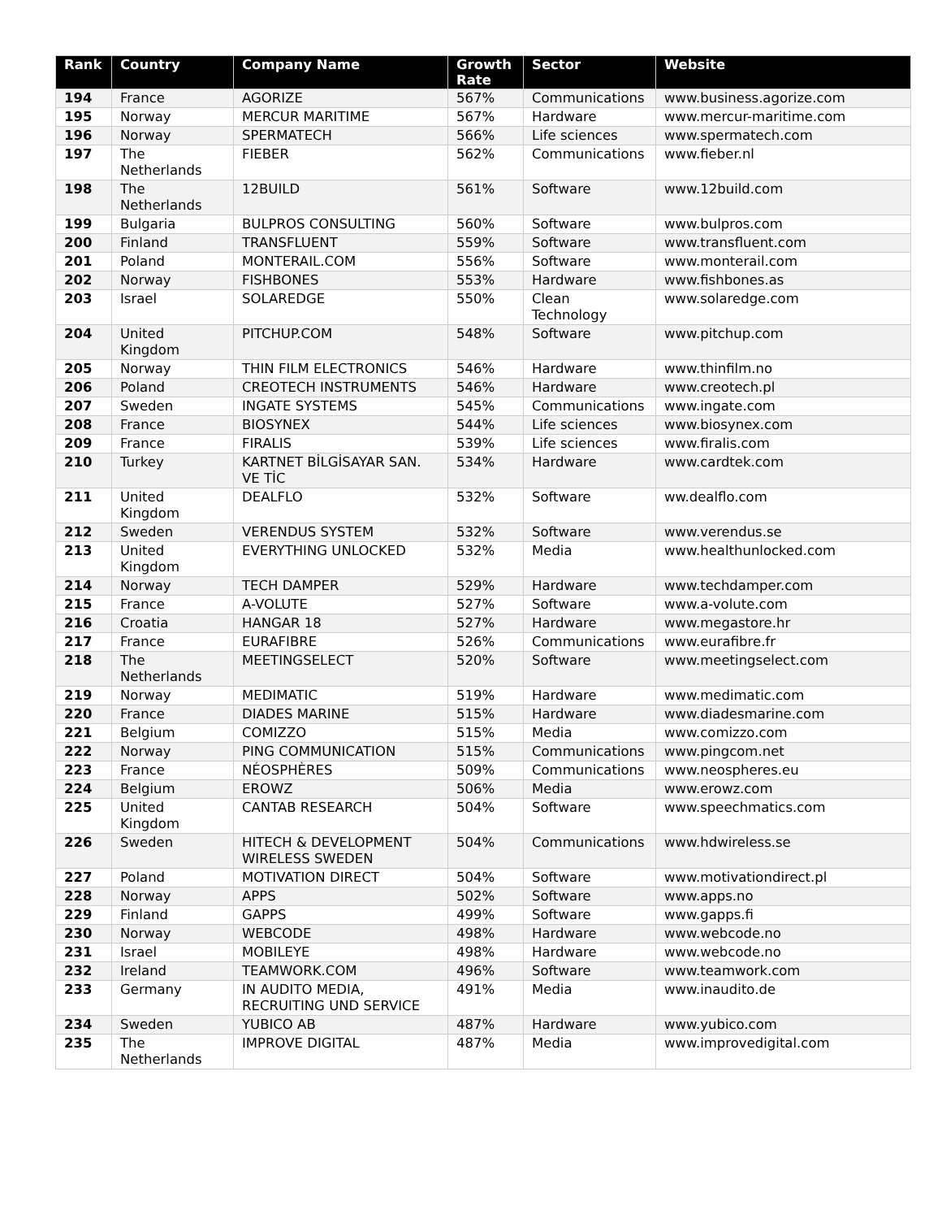| Rank | Country | Company Name | Growth Rate | Sector | Website |
| --- | --- | --- | --- | --- | --- |
| 194 | France | AGORIZE | 567% | Communications | www.business.agorize.com |
| 195 | Norway | MERCUR MARITIME | 567% | Hardware | www.mercur-maritime.com |
| 196 | Norway | SPERMATECH | 566% | Life sciences | www.spermatech.com |
| 197 | The Netherlands | FIEBER | 562% | Communications | www.fieber.nl |
| 198 | The Netherlands | 12BUILD | 561% | Software | www.12build.com |
| 199 | Bulgaria | BULPROS CONSULTING | 560% | Software | www.bulpros.com |
| 200 | Finland | TRANSFLUENT | 559% | Software | www.transfluent.com |
| 201 | Poland | MONTERAIL.COM | 556% | Software | www.monterail.com |
| 202 | Norway | FISHBONES | 553% | Hardware | www.fishbones.as |
| 203 | Israel | SOLAREDGE | 550% | Clean Technology | www.solaredge.com |
| 204 | United Kingdom | PITCHUP.COM | 548% | Software | www.pitchup.com |
| 205 | Norway | THIN FILM ELECTRONICS | 546% | Hardware | www.thinfilm.no |
| 206 | Poland | CREOTECH INSTRUMENTS | 546% | Hardware | www.creotech.pl |
| 207 | Sweden | INGATE SYSTEMS | 545% | Communications | www.ingate.com |
| 208 | France | BIOSYNEX | 544% | Life sciences | www.biosynex.com |
| 209 | France | FIRALIS | 539% | Life sciences | www.firalis.com |
| 210 | Turkey | KARTNET BİLGİSAYAR SAN. VE TİC | 534% | Hardware | www.cardtek.com |
| 211 | United Kingdom | DEALFLO | 532% | Software | ww.dealflo.com |
| 212 | Sweden | VERENDUS SYSTEM | 532% | Software | www.verendus.se |
| 213 | United Kingdom | EVERYTHING UNLOCKED | 532% | Media | www.healthunlocked.com |
| 214 | Norway | TECH DAMPER | 529% | Hardware | www.techdamper.com |
| 215 | France | A-VOLUTE | 527% | Software | www.a-volute.com |
| 216 | Croatia | HANGAR 18 | 527% | Hardware | www.megastore.hr |
| 217 | France | EURAFIBRE | 526% | Communications | www.eurafibre.fr |
| 218 | The Netherlands | MEETINGSELECT | 520% | Software | www.meetingselect.com |
| 219 | Norway | MEDIMATIC | 519% | Hardware | www.medimatic.com |
| 220 | France | DIADES MARINE | 515% | Hardware | www.diadesmarine.com |
| 221 | Belgium | COMIZZO | 515% | Media | www.comizzo.com |
| 222 | Norway | PING COMMUNICATION | 515% | Communications | www.pingcom.net |
| 223 | France | NÉOSPHÈRES | 509% | Communications | www.neospheres.eu |
| 224 | Belgium | EROWZ | 506% | Media | www.erowz.com |
| 225 | United Kingdom | CANTAB RESEARCH | 504% | Software | www.speechmatics.com |
| 226 | Sweden | HITECH & DEVELOPMENT WIRELESS SWEDEN | 504% | Communications | www.hdwireless.se |
| 227 | Poland | MOTIVATION DIRECT | 504% | Software | www.motivationdirect.pl |
| 228 | Norway | APPS | 502% | Software | www.apps.no |
| 229 | Finland | GAPPS | 499% | Software | www.gapps.fi |
| 230 | Norway | WEBCODE | 498% | Hardware | www.webcode.no |
| 231 | Israel | MOBILEYE | 498% | Hardware | www.webcode.no |
| 232 | Ireland | TEAMWORK.COM | 496% | Software | www.teamwork.com |
| 233 | Germany | IN AUDITO MEDIA, RECRUITING UND SERVICE | 491% | Media | www.inaudito.de |
| 234 | Sweden | YUBICO AB | 487% | Hardware | www.yubico.com |
| 235 | The Netherlands | IMPROVE DIGITAL | 487% | Media | www.improvedigital.com |